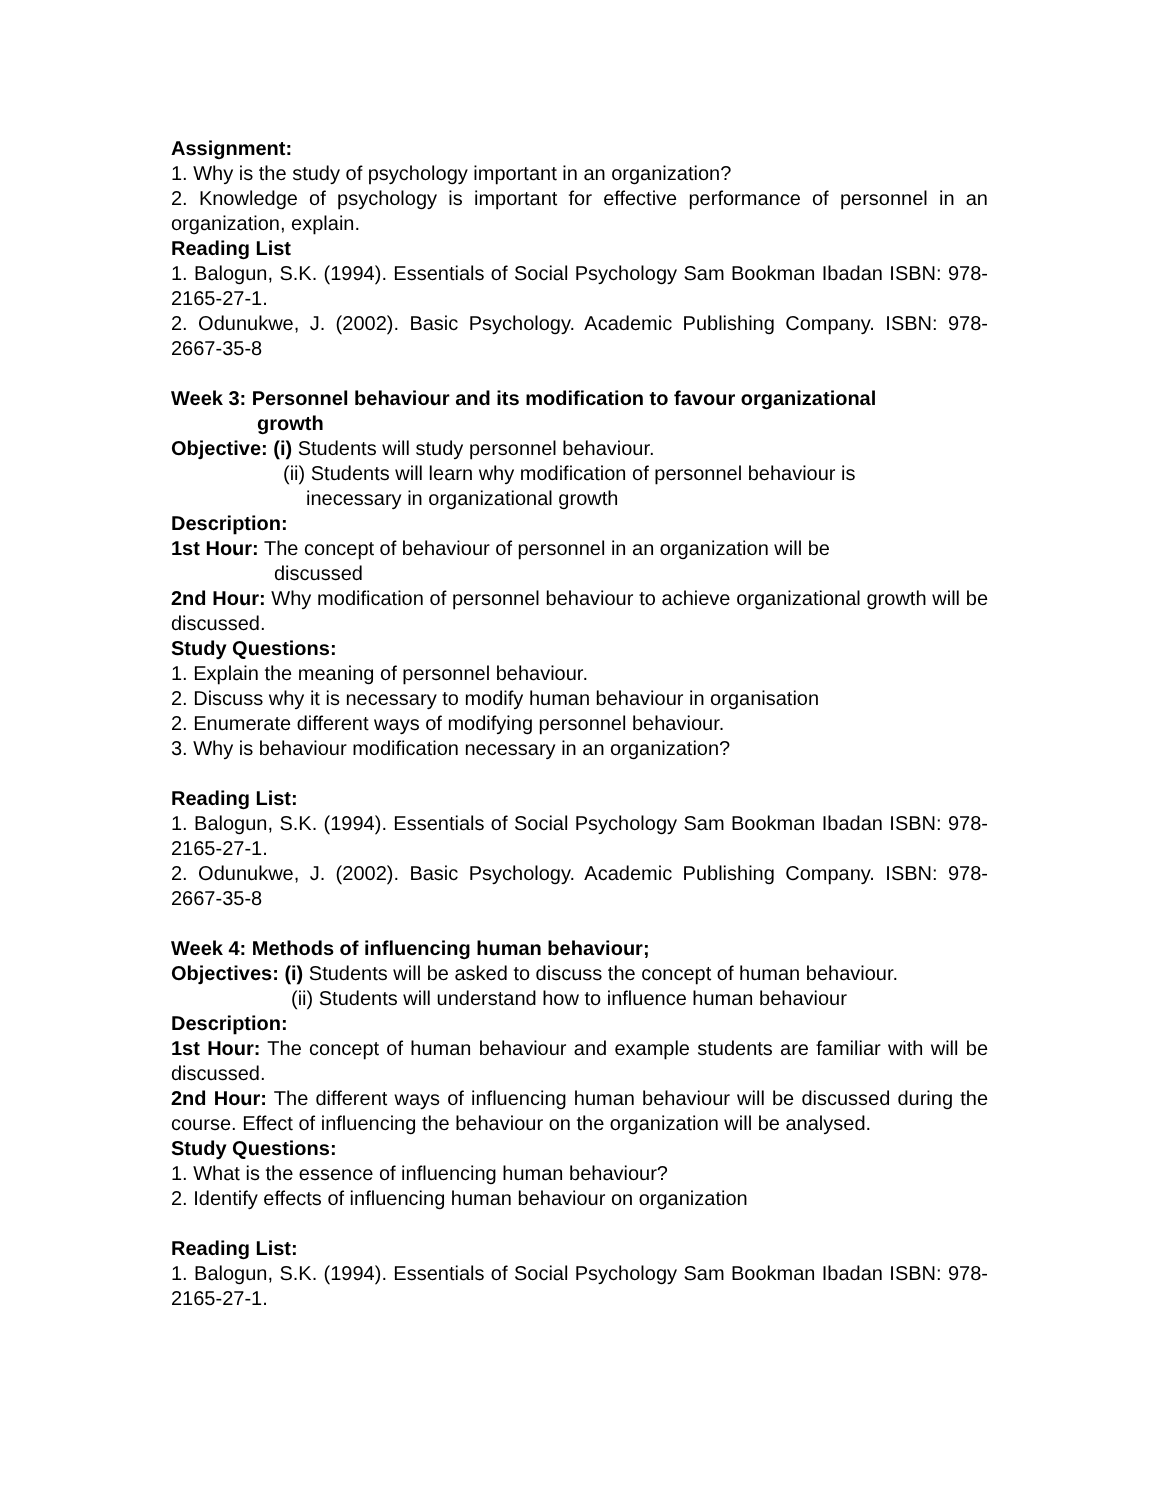Assignment:
1. Why is the study of psychology important in an organization?
2. Knowledge of psychology is important for effective performance of personnel in an organization, explain.
Reading List
1. Balogun, S.K. (1994). Essentials of Social Psychology Sam Bookman Ibadan ISBN: 978-2165-27-1.
2. Odunukwe, J. (2002). Basic Psychology. Academic Publishing Company. ISBN: 978-2667-35-8
Week 3: Personnel behaviour and its modification to favour organizational
growth
Objective: (i) Students will study personnel behaviour.
(ii) Students will learn why modification of personnel behaviour is
inecessary in organizational growth
Description:
1st Hour: The concept of behaviour of personnel in an organization will be
discussed
2nd Hour: Why modification of personnel behaviour to achieve organizational growth will be discussed.
Study Questions:
1. Explain the meaning of personnel behaviour.
2. Discuss why it is necessary to modify human behaviour in organisation
2. Enumerate different ways of modifying personnel behaviour.
3. Why is behaviour modification necessary in an organization?
Reading List:
1. Balogun, S.K. (1994). Essentials of Social Psychology Sam Bookman Ibadan ISBN: 978-2165-27-1.
2. Odunukwe, J. (2002). Basic Psychology. Academic Publishing Company. ISBN: 978-2667-35-8
Week 4: Methods of influencing human behaviour;
Objectives: (i) Students will be asked to discuss the concept of human behaviour.
(ii) Students will understand how to influence human behaviour
Description:
1st Hour: The concept of human behaviour and example students are familiar with will be discussed.
2nd Hour: The different ways of influencing human behaviour will be discussed during the course. Effect of influencing the behaviour on the organization will be analysed.
Study Questions:
1. What is the essence of influencing human behaviour?
2. Identify effects of influencing human behaviour on organization
Reading List:
1. Balogun, S.K. (1994). Essentials of Social Psychology Sam Bookman Ibadan ISBN: 978-2165-27-1.